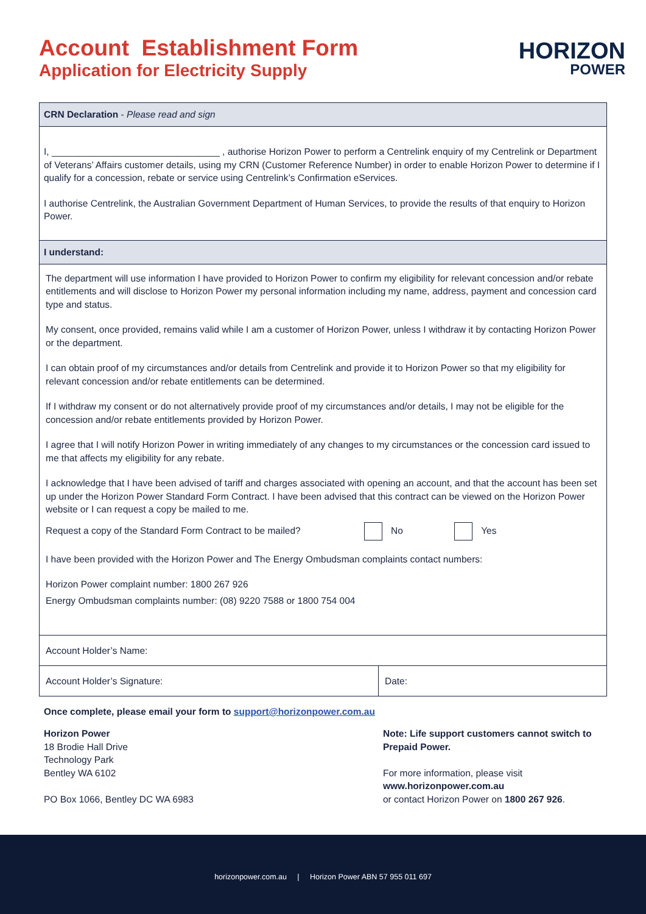Account Establishment Form
Application for Electricity Supply
HORIZON
POWER
CRN Declaration - Please read and sign
I, ________________________________ , authorise Horizon Power to perform a Centrelink enquiry of my Centrelink or Department of Veterans’ Affairs customer details, using my CRN (Customer Reference Number) in order to enable Horizon Power to determine if I qualify for a concession, rebate or service using Centrelink’s Confirmation eServices.
I authorise Centrelink, the Australian Government Department of Human Services, to provide the results of that enquiry to Horizon Power.
I understand:
The department will use information I have provided to Horizon Power to confirm my eligibility for relevant concession and/or rebate entitlements and will disclose to Horizon Power my personal information including my name, address, payment and concession card type and status.
My consent, once provided, remains valid while I am a customer of Horizon Power, unless I withdraw it by contacting Horizon Power or the department.
I can obtain proof of my circumstances and/or details from Centrelink and provide it to Horizon Power so that my eligibility for relevant concession and/or rebate entitlements can be determined.
If I withdraw my consent or do not alternatively provide proof of my circumstances and/or details, I may not be eligible for the concession and/or rebate entitlements provided by Horizon Power.
I agree that I will notify Horizon Power in writing immediately of any changes to my circumstances or the concession card issued to me that affects my eligibility for any rebate.
I acknowledge that I have been advised of tariff and charges associated with opening an account, and that the account has been set up under the Horizon Power Standard Form Contract. I have been advised that this contract can be viewed on the Horizon Power website or I can request a copy be mailed to me.
Request a copy of the Standard Form Contract to be mailed? No Yes
I have been provided with the Horizon Power and The Energy Ombudsman complaints contact numbers:
Horizon Power complaint number: 1800 267 926
Energy Ombudsman complaints number: (08) 9220 7588 or 1800 754 004
Account Holder’s Name:
Account Holder’s Signature: Date:
Once complete, please email your form to support@horizonpower.com.au
Horizon Power
18 Brodie Hall Drive
Technology Park
Bentley WA 6102
PO Box 1066, Bentley DC WA 6983
Note: Life support customers cannot switch to Prepaid Power.
For more information, please visit
www.horizonpower.com.au
or contact Horizon Power on 1800 267 926.
horizonpower.com.au | Horizon Power ABN 57 955 011 697